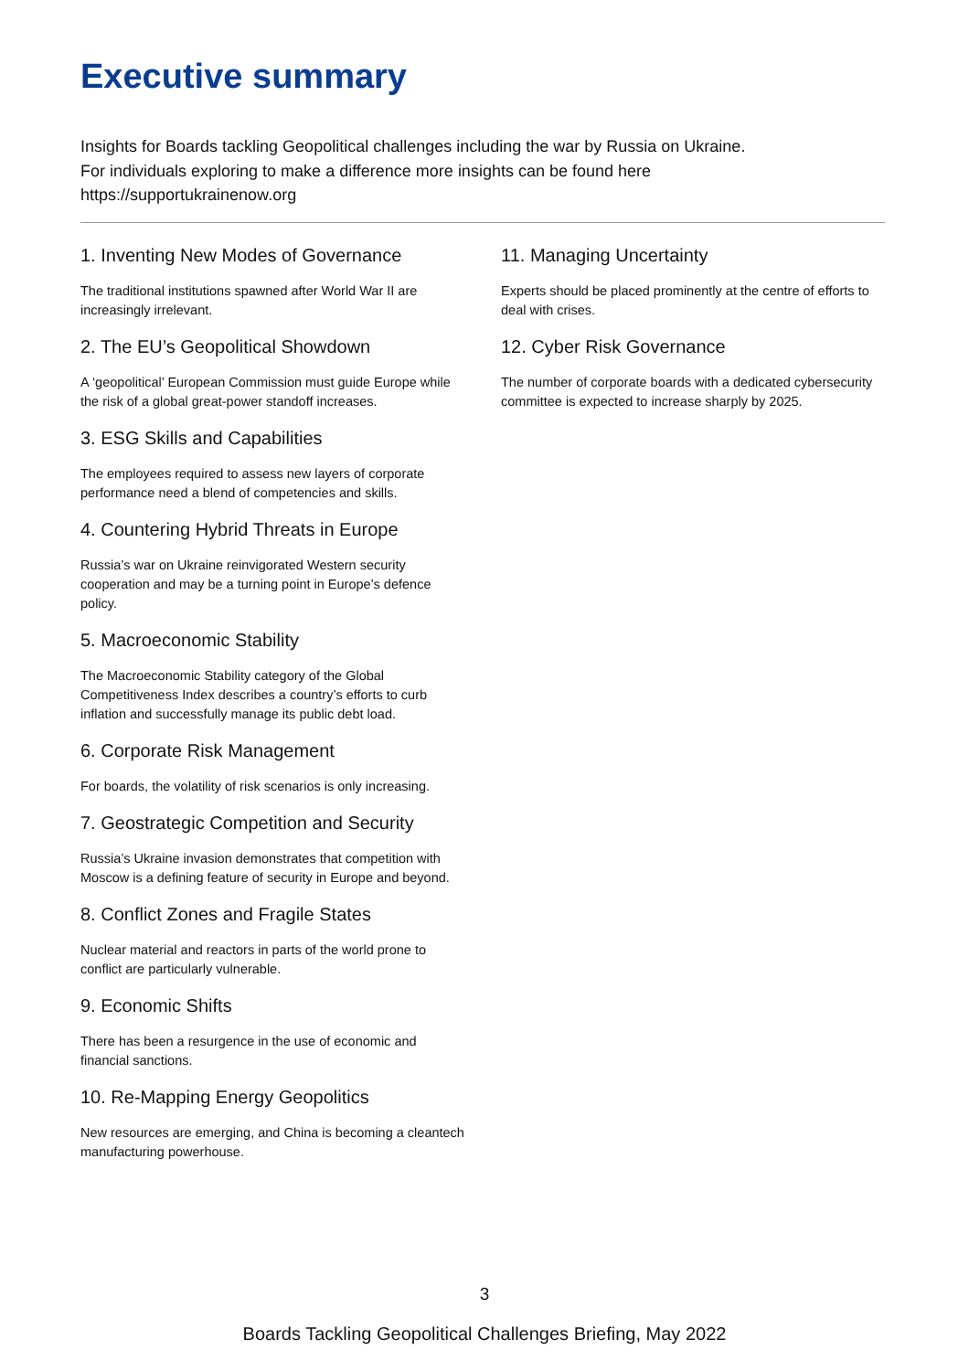Executive summary
Insights for Boards tackling Geopolitical challenges including the war by Russia on Ukraine.
For individuals exploring to make a difference more insights can be found here
https://supportukrainenow.org
1. Inventing New Modes of Governance
The traditional institutions spawned after World War II are increasingly irrelevant.
2. The EU’s Geopolitical Showdown
A ‘geopolitical’ European Commission must guide Europe while the risk of a global great-power standoff increases.
3. ESG Skills and Capabilities
The employees required to assess new layers of corporate performance need a blend of competencies and skills.
4. Countering Hybrid Threats in Europe
Russia’s war on Ukraine reinvigorated Western security cooperation and may be a turning point in Europe’s defence policy.
5. Macroeconomic Stability
The Macroeconomic Stability category of the Global Competitiveness Index describes a country’s efforts to curb inflation and successfully manage its public debt load.
6. Corporate Risk Management
For boards, the volatility of risk scenarios is only increasing.
7. Geostrategic Competition and Security
Russia’s Ukraine invasion demonstrates that competition with Moscow is a defining feature of security in Europe and beyond.
8. Conflict Zones and Fragile States
Nuclear material and reactors in parts of the world prone to conflict are particularly vulnerable.
9. Economic Shifts
There has been a resurgence in the use of economic and financial sanctions.
10. Re-Mapping Energy Geopolitics
New resources are emerging, and China is becoming a cleantech manufacturing powerhouse.
11. Managing Uncertainty
Experts should be placed prominently at the centre of efforts to deal with crises.
12. Cyber Risk Governance
The number of corporate boards with a dedicated cybersecurity committee is expected to increase sharply by 2025.
3
Boards Tackling Geopolitical Challenges Briefing, May 2022